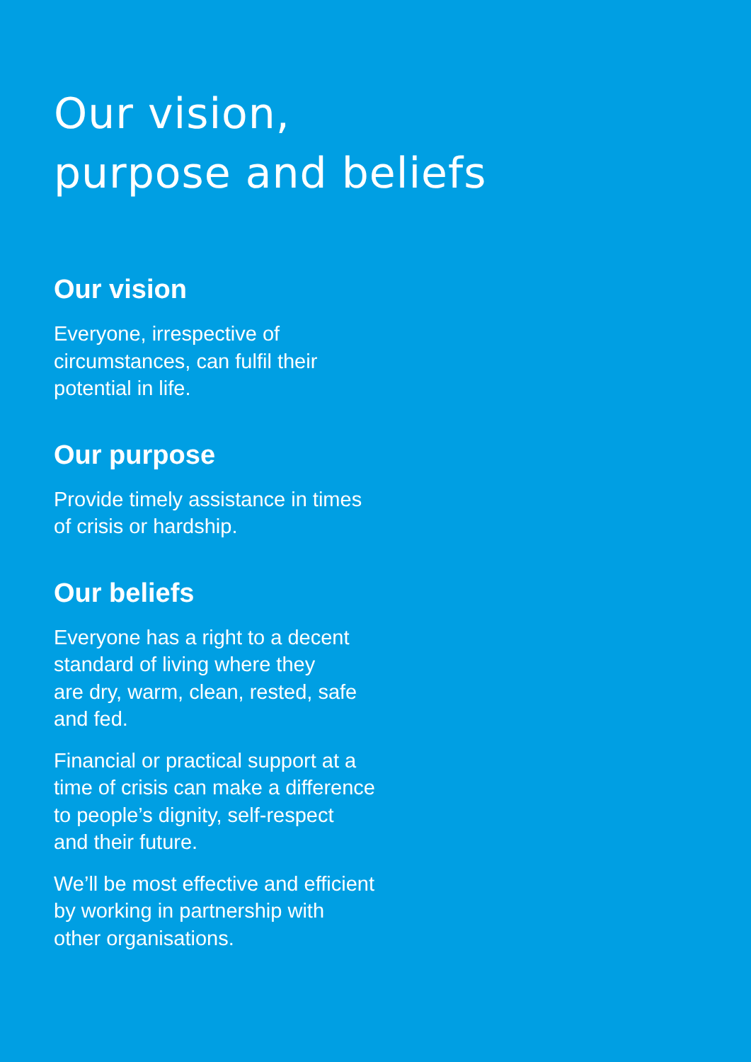Our vision,
purpose and beliefs
Our vision
Everyone, irrespective of
circumstances, can fulfil their
potential in life.
Our purpose
Provide timely assistance in times
of crisis or hardship.
Our beliefs
Everyone has a right to a decent
standard of living where they
are dry, warm, clean, rested, safe
and fed.
Financial or practical support at a
time of crisis can make a difference
to people’s dignity, self-respect
and their future.
We’ll be most effective and efficient
by working in partnership with
other organisations.